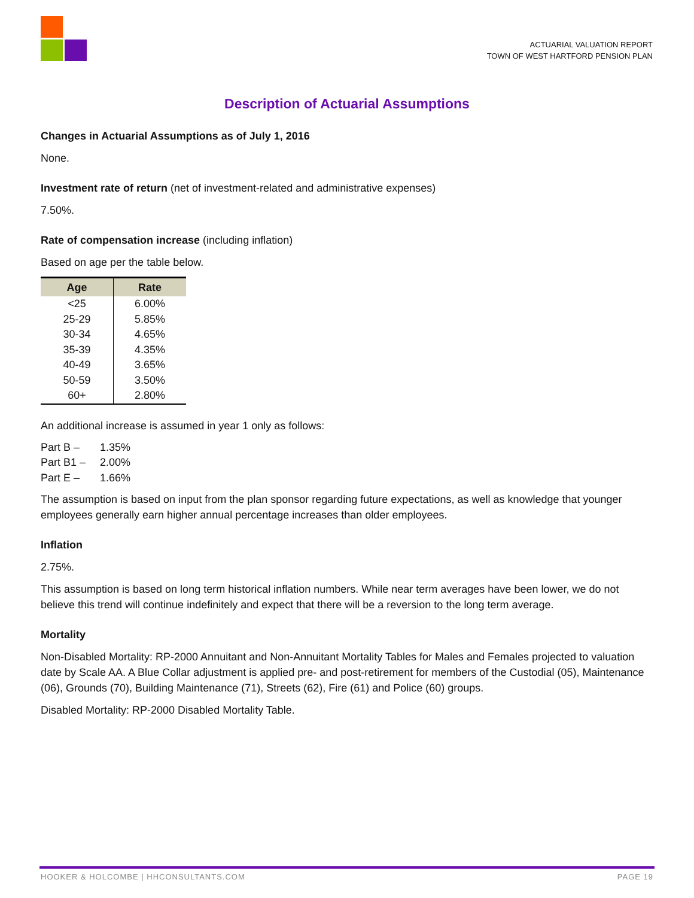ACTUARIAL VALUATION REPORT
TOWN OF WEST HARTFORD PENSION PLAN
Description of Actuarial Assumptions
Changes in Actuarial Assumptions as of July 1, 2016
None.
Investment rate of return (net of investment-related and administrative expenses)
7.50%.
Rate of compensation increase (including inflation)
Based on age per the table below.
| Age | Rate |
| --- | --- |
| <25 | 6.00% |
| 25-29 | 5.85% |
| 30-34 | 4.65% |
| 35-39 | 4.35% |
| 40-49 | 3.65% |
| 50-59 | 3.50% |
| 60+ | 2.80% |
An additional increase is assumed in year 1 only as follows:
| Part B – | 1.35% |
| Part B1 – | 2.00% |
| Part E – | 1.66% |
The assumption is based on input from the plan sponsor regarding future expectations, as well as knowledge that younger employees generally earn higher annual percentage increases than older employees.
Inflation
2.75%.
This assumption is based on long term historical inflation numbers. While near term averages have been lower, we do not believe this trend will continue indefinitely and expect that there will be a reversion to the long term average.
Mortality
Non-Disabled Mortality: RP-2000 Annuitant and Non-Annuitant Mortality Tables for Males and Females projected to valuation date by Scale AA. A Blue Collar adjustment is applied pre- and post-retirement for members of the Custodial (05), Maintenance (06), Grounds (70), Building Maintenance (71), Streets (62), Fire (61) and Police (60) groups.
Disabled Mortality: RP-2000 Disabled Mortality Table.
HOOKER & HOLCOMBE | HHCONSULTANTS.COM PAGE 19